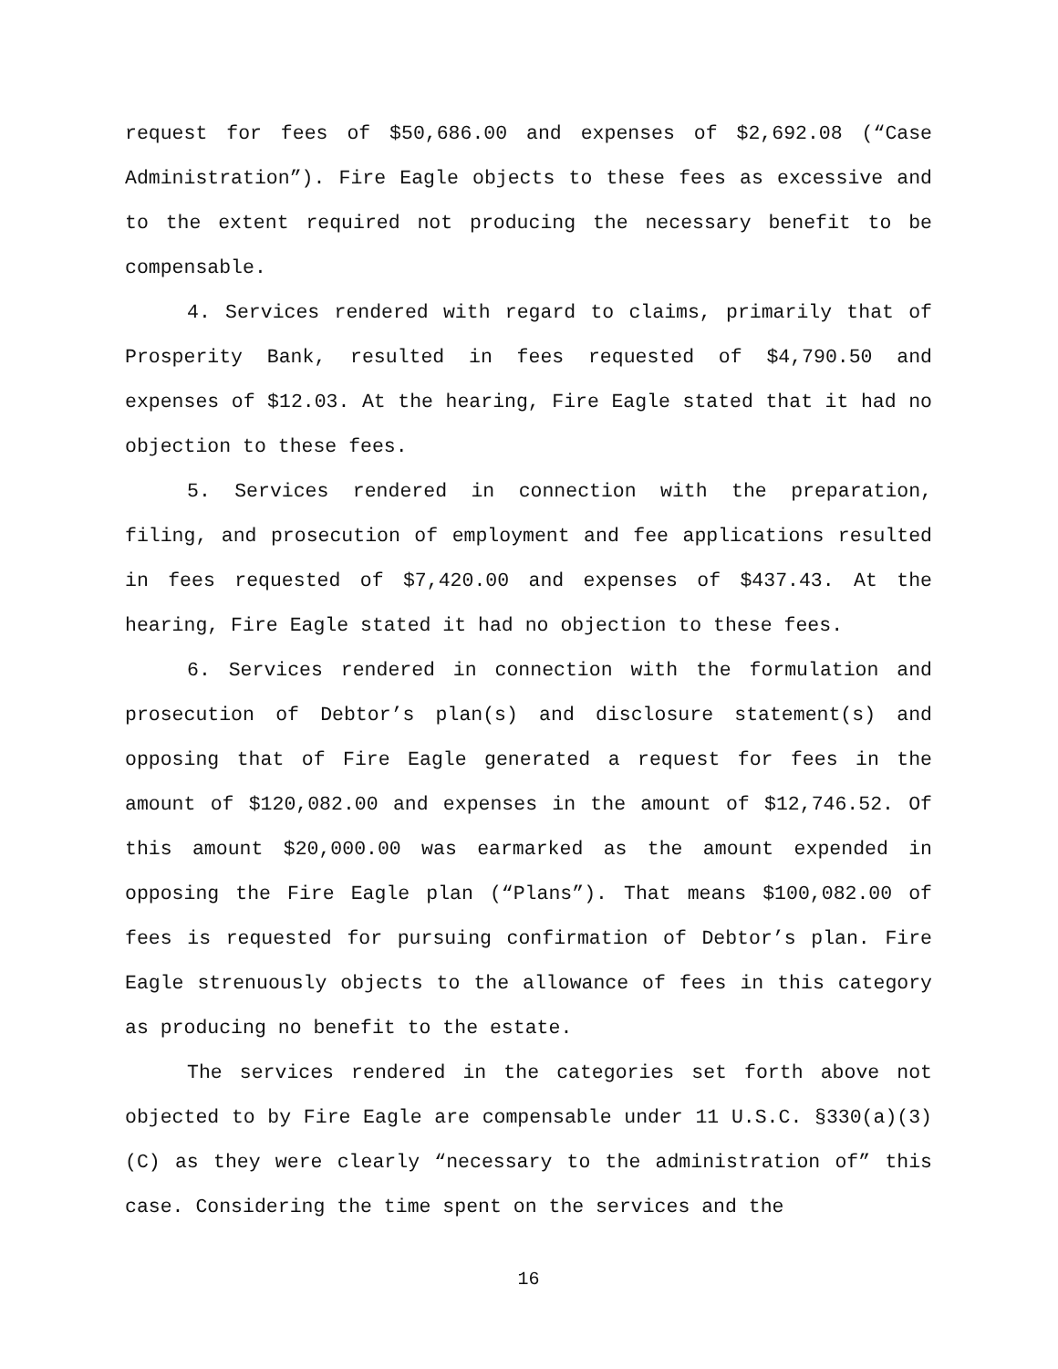request for fees of $50,686.00 and expenses of $2,692.08 (“Case Administration”). Fire Eagle objects to these fees as excessive and to the extent required not producing the necessary benefit to be compensable.
4. Services rendered with regard to claims, primarily that of Prosperity Bank, resulted in fees requested of $4,790.50 and expenses of $12.03. At the hearing, Fire Eagle stated that it had no objection to these fees.
5. Services rendered in connection with the preparation, filing, and prosecution of employment and fee applications resulted in fees requested of $7,420.00 and expenses of $437.43. At the hearing, Fire Eagle stated it had no objection to these fees.
6. Services rendered in connection with the formulation and prosecution of Debtor’s plan(s) and disclosure statement(s) and opposing that of Fire Eagle generated a request for fees in the amount of $120,082.00 and expenses in the amount of $12,746.52. Of this amount $20,000.00 was earmarked as the amount expended in opposing the Fire Eagle plan (“Plans”). That means $100,082.00 of fees is requested for pursuing confirmation of Debtor’s plan. Fire Eagle strenuously objects to the allowance of fees in this category as producing no benefit to the estate.
The services rendered in the categories set forth above not objected to by Fire Eagle are compensable under 11 U.S.C. §330(a)(3)(C) as they were clearly “necessary to the administration of” this case. Considering the time spent on the services and the
16